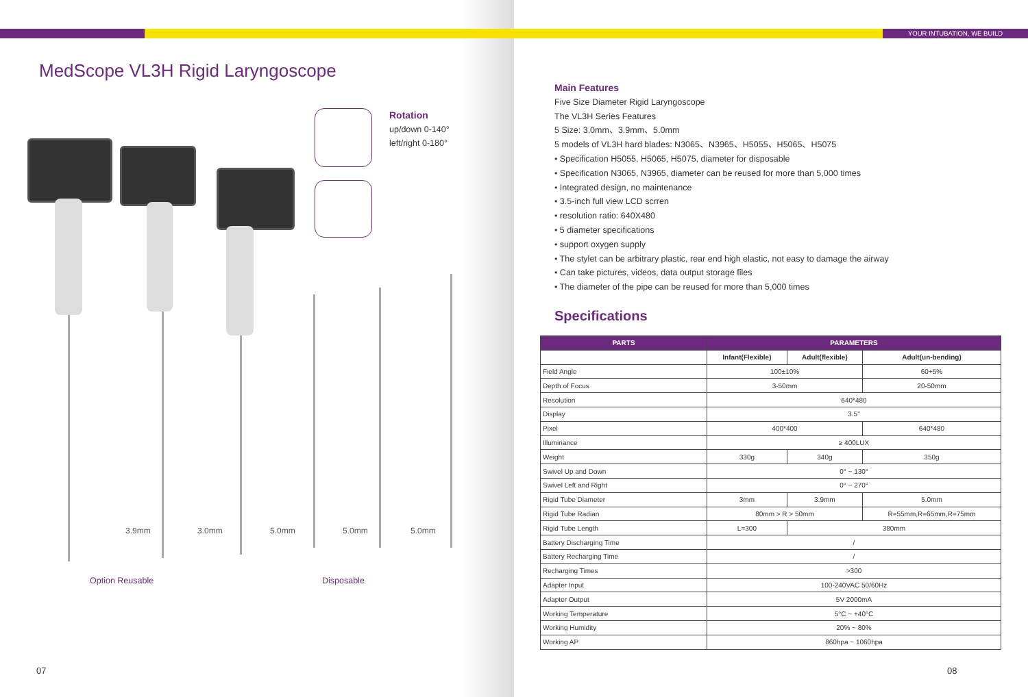MedScope VL3H Rigid Laryngoscope
Rotation
up/down 0-140°
left/right 0-180°
3.9mm 3.0mm 5.0mm 5.0mm 5.0mm
Option Reusable Disposable
07
YOUR INTUBATION, WE BUILD
Main Features
Five Size Diameter Rigid Laryngoscope
The VL3H Series Features
5 Size: 3.0mm、3.9mm、5.0mm
5 models of VL3H hard blades: N3065、N3965、H5055、H5065、H5075
• Specification H5055, H5065, H5075, diameter for disposable
• Specification N3065, N3965, diameter can be reused for more than 5,000 times
• Integrated design, no maintenance
• 3.5-inch full view LCD scrren
• resolution ratio: 640X480
• 5 diameter specifications
• support oxygen supply
• The stylet can be arbitrary plastic, rear end high elastic, not easy to damage the airway
• Can take pictures, videos, data output storage files
• The diameter of the pipe can be reused for more than 5,000 times
Specifications
| PARTS | PARAMETERS | | |
| --- | --- | --- | --- |
| | Infant(Flexible) | Adult(flexible) | Adult(un-bending) |
| Field Angle | 100±10% | | 60+5% |
| Depth of Focus | 3-50mm | | 20-50mm |
| Resolution | 640*480 | | |
| Display | 3.5" | | |
| Pixel | 400*400 | | 640*480 |
| Illuminance | ≥ 400LUX | | |
| Weight | 330g | 340g | 350g |
| Swivel Up and Down | 0° ~ 130° | | |
| Swivel Left and Right | 0° ~ 270° | | |
| Rigid Tube Diameter | 3mm | 3.9mm | 5.0mm |
| Rigid Tube Radian | 80mm > R > 50mm | | R=55mm,R=65mm,R=75mm |
| Rigid Tube Length | L=300 | 380mm | |
| Battery Discharging Time | / | | |
| Battery Recharging Time | / | | |
| Recharging Times | >300 | | |
| Adapter Input | 100-240VAC 50/60Hz | | |
| Adapter Output | 5V 2000mA | | |
| Working Temperature | 5°C ~ +40°C | | |
| Working Humidity | 20% ~ 80% | | |
| Working AP | 860hpa ~ 1060hpa | | |
08